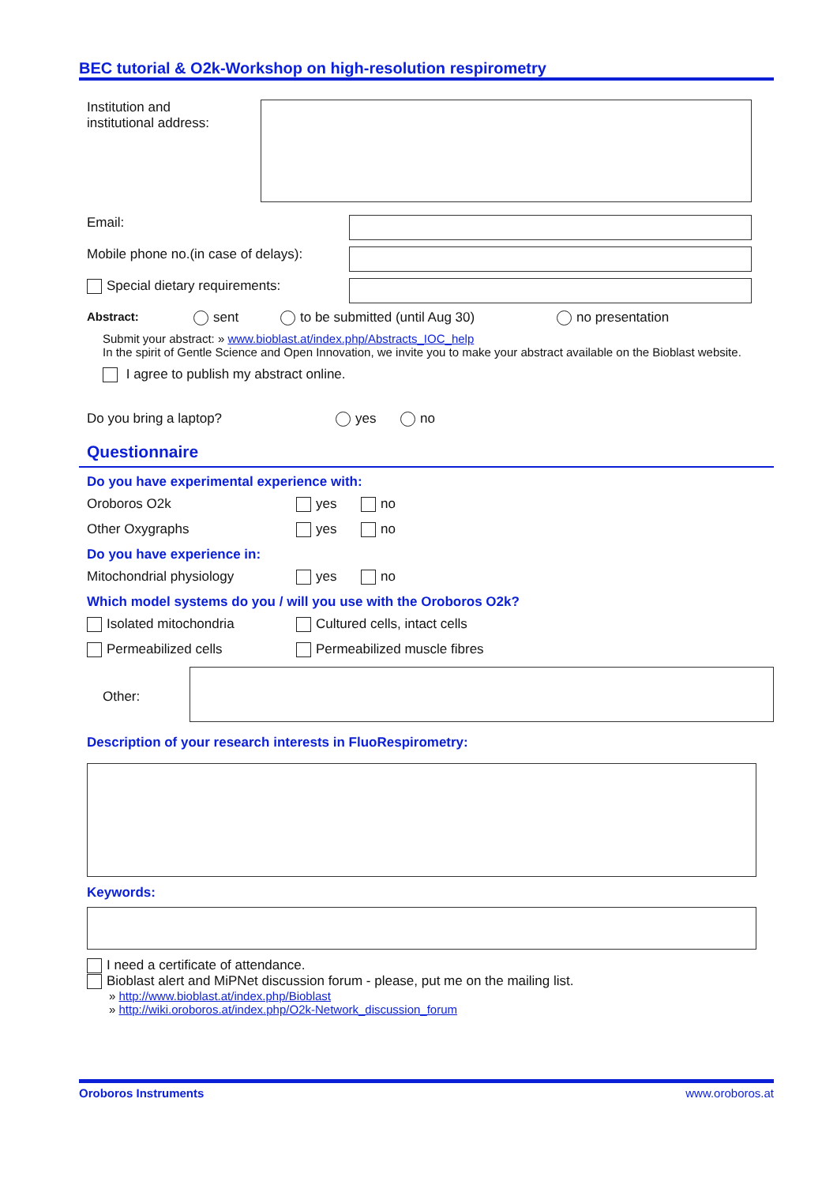BEC tutorial & O2k-Workshop on high-resolution respirometry
Institution and
institutional address:
Email:
Mobile phone no.(in case of delays):
Special dietary requirements:
Abstract: sent to be submitted (until Aug 30) no presentation
Submit your abstract: » www.bioblast.at/index.php/Abstracts_IOC_help
In the spirit of Gentle Science and Open Innovation, we invite you to make your abstract available on the Bioblast website.
I agree to publish my abstract online.
Do you bring a laptop? yes no
Questionnaire
Do you have experimental experience with:
Oroboros O2k yes no
Other Oxygraphs yes no
Do you have experience in:
Mitochondrial physiology yes no
Which model systems do you / will you use with the Oroboros O2k?
Isolated mitochondria Cultured cells, intact cells
Permeabilized cells Permeabilized muscle fibres
Other:
Description of your research interests in FluoRespirometry:
Keywords:
I need a certificate of attendance.
Bioblast alert and MiPNet discussion forum - please, put me on the mailing list.
» http://www.bioblast.at/index.php/Bioblast
» http://wiki.oroboros.at/index.php/O2k-Network_discussion_forum
Oroboros Instruments www.oroboros.at